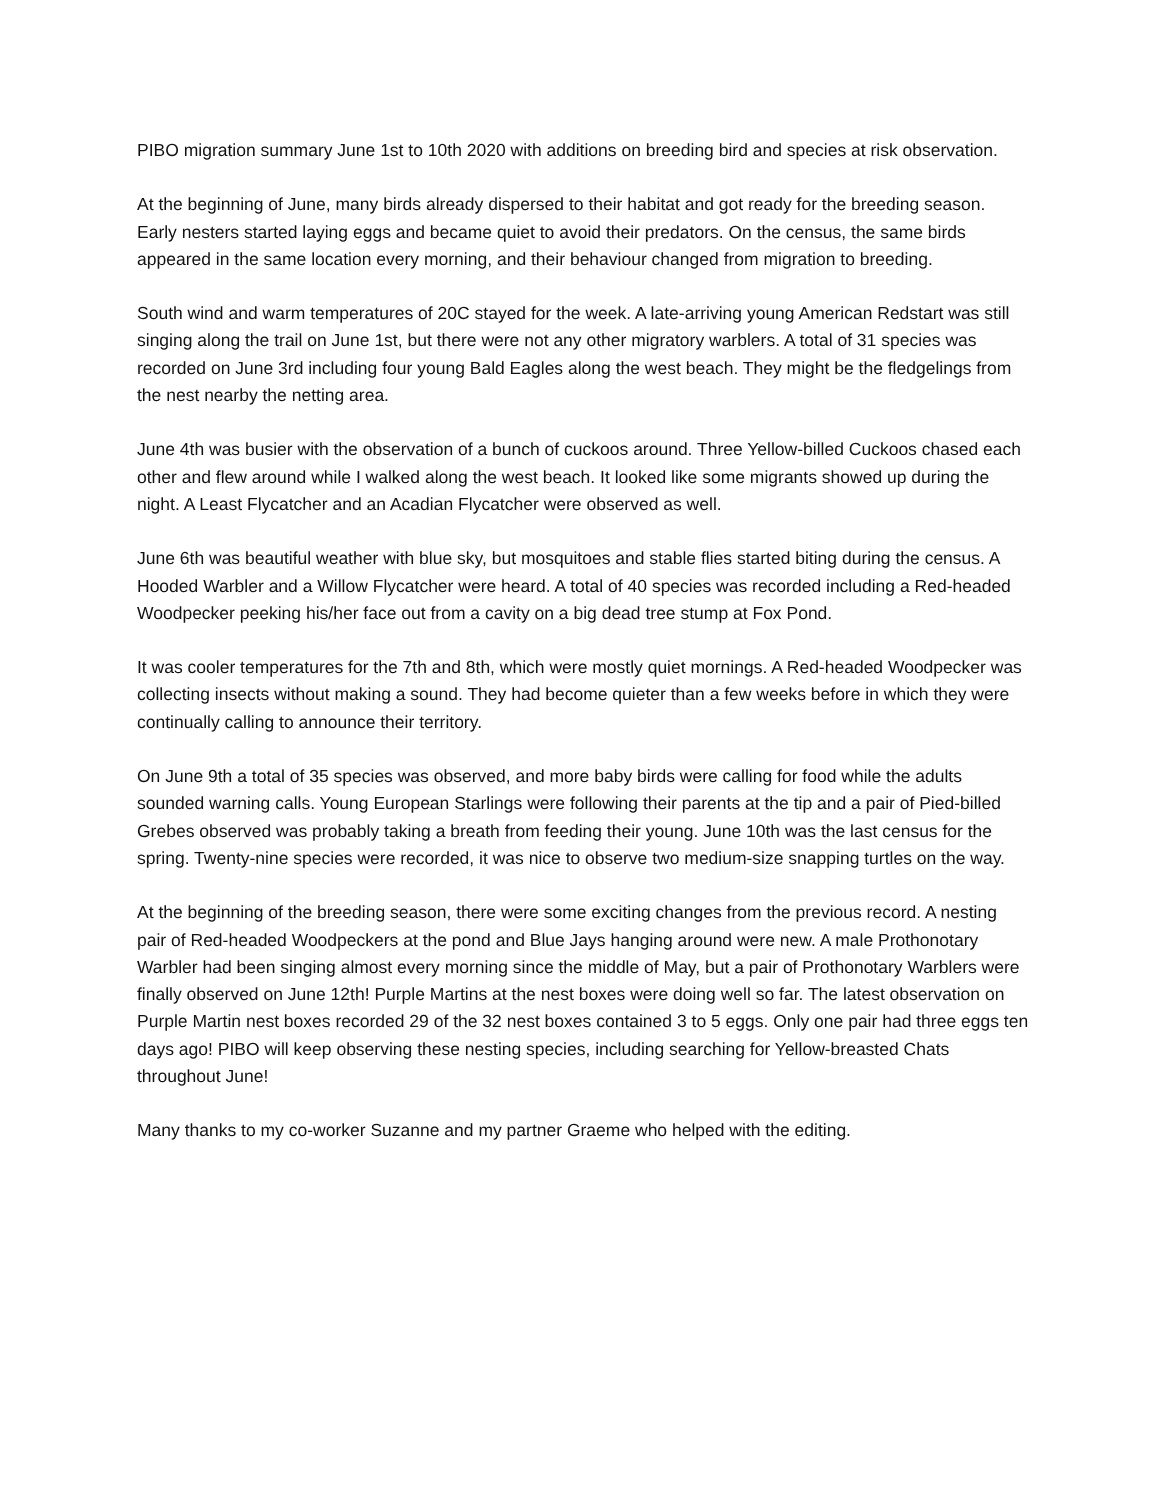PIBO migration summary June 1st to 10th 2020 with additions on breeding bird and species at risk observation.
At the beginning of June, many birds already dispersed to their habitat and got ready for the breeding season. Early nesters started laying eggs and became quiet to avoid their predators. On the census, the same birds appeared in the same location every morning, and their behaviour changed from migration to breeding.
South wind and warm temperatures of 20C stayed for the week. A late-arriving young American Redstart was still singing along the trail on June 1st, but there were not any other migratory warblers. A total of 31 species was recorded on June 3rd including four young Bald Eagles along the west beach. They might be the fledgelings from the nest nearby the netting area.
June 4th was busier with the observation of a bunch of cuckoos around. Three Yellow-billed Cuckoos chased each other and flew around while I walked along the west beach. It looked like some migrants showed up during the night. A Least Flycatcher and an Acadian Flycatcher were observed as well.
June 6th was beautiful weather with blue sky, but mosquitoes and stable flies started biting during the census. A Hooded Warbler and a Willow Flycatcher were heard. A total of 40 species was recorded including a Red-headed Woodpecker peeking his/her face out from a cavity on a big dead tree stump at Fox Pond.
It was cooler temperatures for the 7th and 8th, which were mostly quiet mornings. A Red-headed Woodpecker was collecting insects without making a sound. They had become quieter than a few weeks before in which they were continually calling to announce their territory.
On June 9th a total of 35 species was observed, and more baby birds were calling for food while the adults sounded warning calls. Young European Starlings were following their parents at the tip and a pair of Pied-billed Grebes observed was probably taking a breath from feeding their young. June 10th was the last census for the spring. Twenty-nine species were recorded, it was nice to observe two medium-size snapping turtles on the way.
At the beginning of the breeding season, there were some exciting changes from the previous record. A nesting pair of Red-headed Woodpeckers at the pond and Blue Jays hanging around were new. A male Prothonotary Warbler had been singing almost every morning since the middle of May, but a pair of Prothonotary Warblers were finally observed on June 12th! Purple Martins at the nest boxes were doing well so far. The latest observation on Purple Martin nest boxes recorded 29 of the 32 nest boxes contained 3 to 5 eggs. Only one pair had three eggs ten days ago! PIBO will keep observing these nesting species, including searching for Yellow-breasted Chats throughout June!
Many thanks to my co-worker Suzanne and my partner Graeme who helped with the editing.